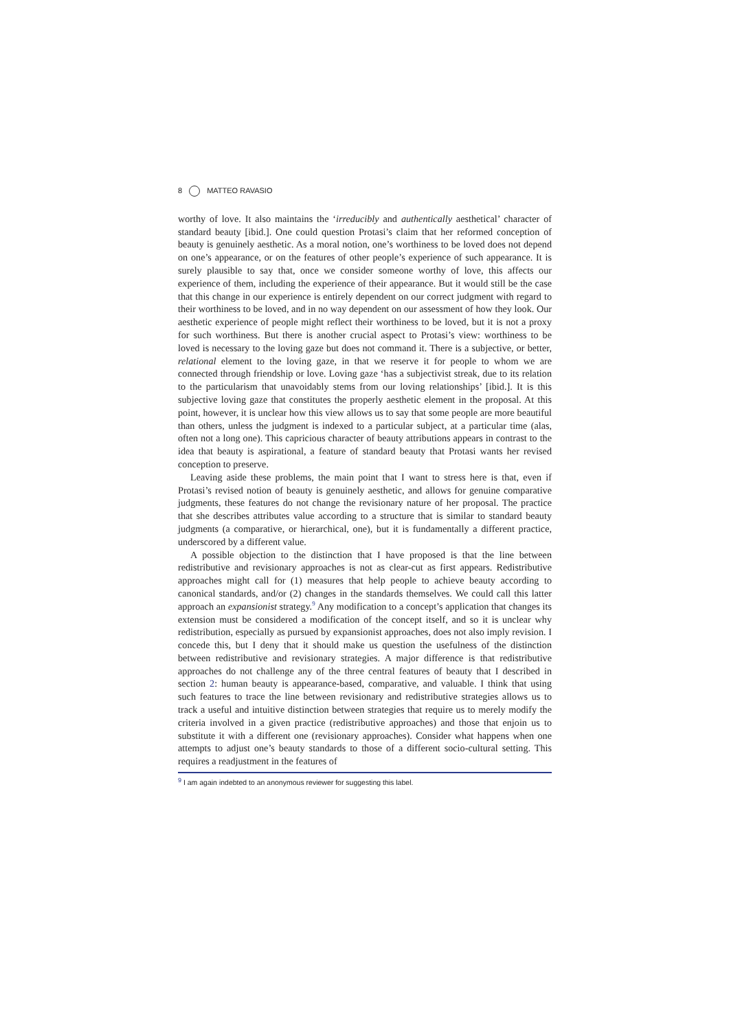8 MATTEO RAVASIO
worthy of love. It also maintains the ‘irreducibly and authentically aesthetical’ character of standard beauty [ibid.]. One could question Protasi’s claim that her reformed conception of beauty is genuinely aesthetic. As a moral notion, one’s worthiness to be loved does not depend on one’s appearance, or on the features of other people’s experience of such appearance. It is surely plausible to say that, once we consider someone worthy of love, this affects our experience of them, including the experience of their appearance. But it would still be the case that this change in our experience is entirely dependent on our correct judgment with regard to their worthiness to be loved, and in no way dependent on our assessment of how they look. Our aesthetic experience of people might reflect their worthiness to be loved, but it is not a proxy for such worthiness. But there is another crucial aspect to Protasi’s view: worthiness to be loved is necessary to the loving gaze but does not command it. There is a subjective, or better, relational element to the loving gaze, in that we reserve it for people to whom we are connected through friendship or love. Loving gaze ‘has a subjectivist streak, due to its relation to the particularism that unavoidably stems from our loving relationships’ [ibid.]. It is this subjective loving gaze that constitutes the properly aesthetic element in the proposal. At this point, however, it is unclear how this view allows us to say that some people are more beautiful than others, unless the judgment is indexed to a particular subject, at a particular time (alas, often not a long one). This capricious character of beauty attributions appears in contrast to the idea that beauty is aspirational, a feature of standard beauty that Protasi wants her revised conception to preserve.
Leaving aside these problems, the main point that I want to stress here is that, even if Protasi’s revised notion of beauty is genuinely aesthetic, and allows for genuine comparative judgments, these features do not change the revisionary nature of her proposal. The practice that she describes attributes value according to a structure that is similar to standard beauty judgments (a comparative, or hierarchical, one), but it is fundamentally a different practice, underscored by a different value.
A possible objection to the distinction that I have proposed is that the line between redistributive and revisionary approaches is not as clear-cut as first appears. Redistributive approaches might call for (1) measures that help people to achieve beauty according to canonical standards, and/or (2) changes in the standards themselves. We could call this latter approach an expansionist strategy.<sup>9</sup> Any modification to a concept’s application that changes its extension must be considered a modification of the concept itself, and so it is unclear why redistribution, especially as pursued by expansionist approaches, does not also imply revision. I concede this, but I deny that it should make us question the usefulness of the distinction between redistributive and revisionary strategies. A major difference is that redistributive approaches do not challenge any of the three central features of beauty that I described in section 2: human beauty is appearance-based, comparative, and valuable. I think that using such features to trace the line between revisionary and redistributive strategies allows us to track a useful and intuitive distinction between strategies that require us to merely modify the criteria involved in a given practice (redistributive approaches) and those that enjoin us to substitute it with a different one (revisionary approaches). Consider what happens when one attempts to adjust one’s beauty standards to those of a different socio-cultural setting. This requires a readjustment in the features of
<sup>9</sup> I am again indebted to an anonymous reviewer for suggesting this label.